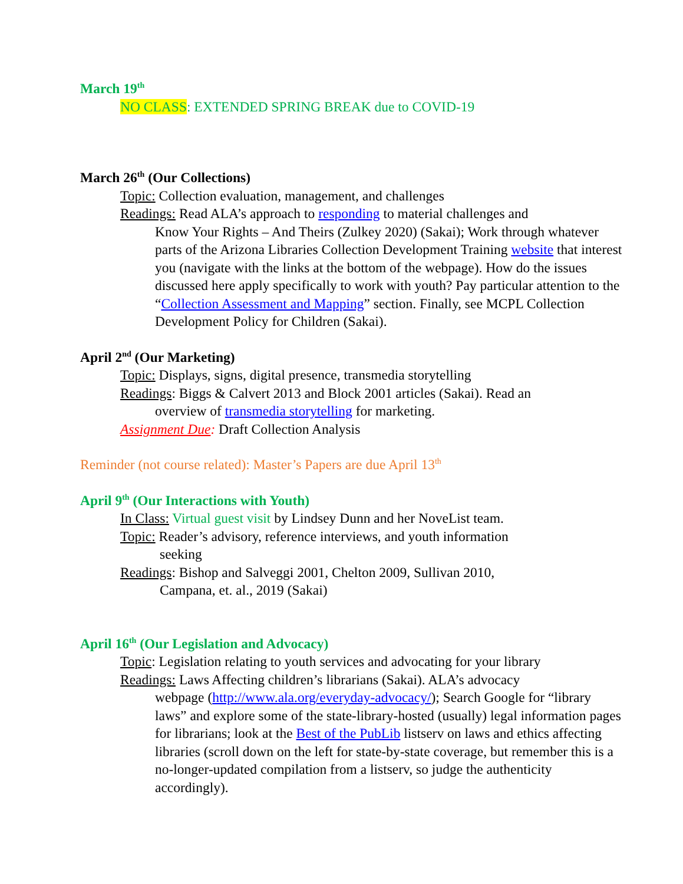March 19<sup>th</sup>
NO CLASS: EXTENDED SPRING BREAK due to COVID-19
March 26<sup>th</sup> (Our Collections)
Topic: Collection evaluation, management, and challenges
Readings: Read ALA’s approach to responding to material challenges and
Know Your Rights – And Theirs (Zulkey 2020) (Sakai); Work through whatever parts of the Arizona Libraries Collection Development Training website that interest you (navigate with the links at the bottom of the webpage). How do the issues discussed here apply specifically to work with youth? Pay particular attention to the “Collection Assessment and Mapping” section. Finally, see MCPL Collection Development Policy for Children (Sakai).
April 2<sup>nd</sup> (Our Marketing)
Topic: Displays, signs, digital presence, transmedia storytelling
Readings: Biggs & Calvert 2013 and Block 2001 articles (Sakai). Read an
overview of transmedia storytelling for marketing.
Assignment Due: Draft Collection Analysis
Reminder (not course related): Master’s Papers are due April 13<sup>th</sup>
April 9<sup>th</sup> (Our Interactions with Youth)
In Class: Virtual guest visit by Lindsey Dunn and her NoveList team.
Topic: Reader’s advisory, reference interviews, and youth information
seeking
Readings: Bishop and Salveggi 2001, Chelton 2009, Sullivan 2010,
Campana, et. al., 2019 (Sakai)
April 16<sup>th</sup> (Our Legislation and Advocacy)
Topic: Legislation relating to youth services and advocating for your library
Readings: Laws Affecting children’s librarians (Sakai). ALA’s advocacy
webpage (http://www.ala.org/everyday-advocacy/); Search Google for “library laws” and explore some of the state-library-hosted (usually) legal information pages for librarians; look at the Best of the PubLib listserv on laws and ethics affecting libraries (scroll down on the left for state-by-state coverage, but remember this is a no-longer-updated compilation from a listserv, so judge the authenticity accordingly).